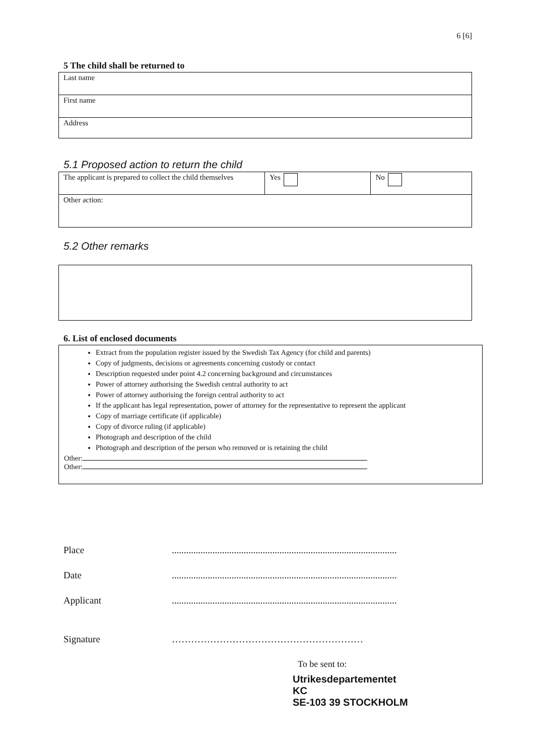6 [6]
5 The child shall be returned to
| Last name |
| First name |
| Address |
5.1 Proposed action to return the child
| The applicant is prepared to collect the child themselves | Yes | No |
| Other action: | | |
5.2 Other remarks
6. List of enclosed documents
Extract from the population register issued by the Swedish Tax Agency (for child and parents)
Copy of judgments, decisions or agreements concerning custody or contact
Description requested under point 4.2 concerning background and circumstances
Power of attorney authorising the Swedish central authority to act
Power of attorney authorising the foreign central authority to act
If the applicant has legal representation, power of attorney for the representative to represent the applicant
Copy of marriage certificate (if applicable)
Copy of divorce ruling (if applicable)
Photograph and description of the child
Photograph and description of the person who removed or is retaining the child
Other:
Other:
Place..............................................................................................
Date..............................................................................................
Applicant..............................................................................................
Signature ……………………………………………………
To be sent to:
Utrikesdepartementet
KC
SE-103 39 STOCKHOLM